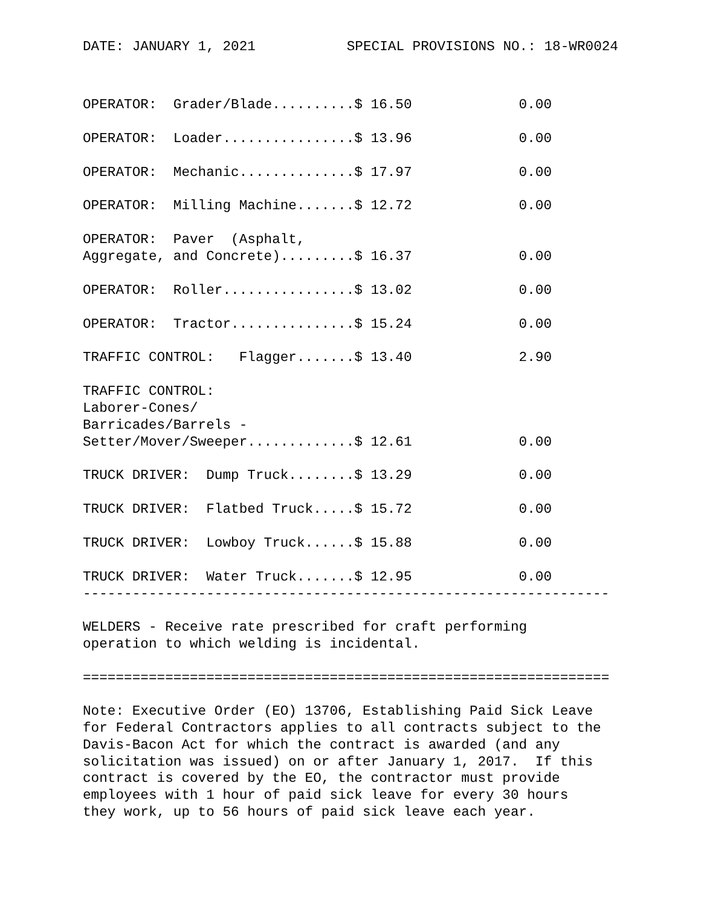DATE: JANUARY 1, 2021 SPECIAL PROVISIONS NO.: 18-WR0024
| OPERATOR: Grader/Blade..........$ 16.50 | 0.00 |
| OPERATOR: Loader................$ 13.96 | 0.00 |
| OPERATOR: Mechanic..............$ 17.97 | 0.00 |
| OPERATOR: Milling Machine.......$ 12.72 | 0.00 |
| OPERATOR: Paver (Asphalt, Aggregate, and Concrete).........$ 16.37 | 0.00 |
| OPERATOR: Roller................$ 13.02 | 0.00 |
| OPERATOR: Tractor...............$ 15.24 | 0.00 |
| TRAFFIC CONTROL: Flagger.......$ 13.40 | 2.90 |
| TRAFFIC CONTROL: Laborer-Cones/ Barricades/Barrels - Setter/Mover/Sweeper.............$ 12.61 | 0.00 |
| TRUCK DRIVER: Dump Truck........$ 13.29 | 0.00 |
| TRUCK DRIVER: Flatbed Truck.....$ 15.72 | 0.00 |
| TRUCK DRIVER: Lowboy Truck......$ 15.88 | 0.00 |
| TRUCK DRIVER: Water Truck.......$ 12.95 | 0.00 |
----------------------------------------------------------------

WELDERS - Receive rate prescribed for craft performing
operation to which welding is incidental.

================================================================

Note: Executive Order (EO) 13706, Establishing Paid Sick Leave
for Federal Contractors applies to all contracts subject to the
Davis-Bacon Act for which the contract is awarded (and any
solicitation was issued) on or after January 1, 2017.  If this
contract is covered by the EO, the contractor must provide
employees with 1 hour of paid sick leave for every 30 hours
they work, up to 56 hours of paid sick leave each year.